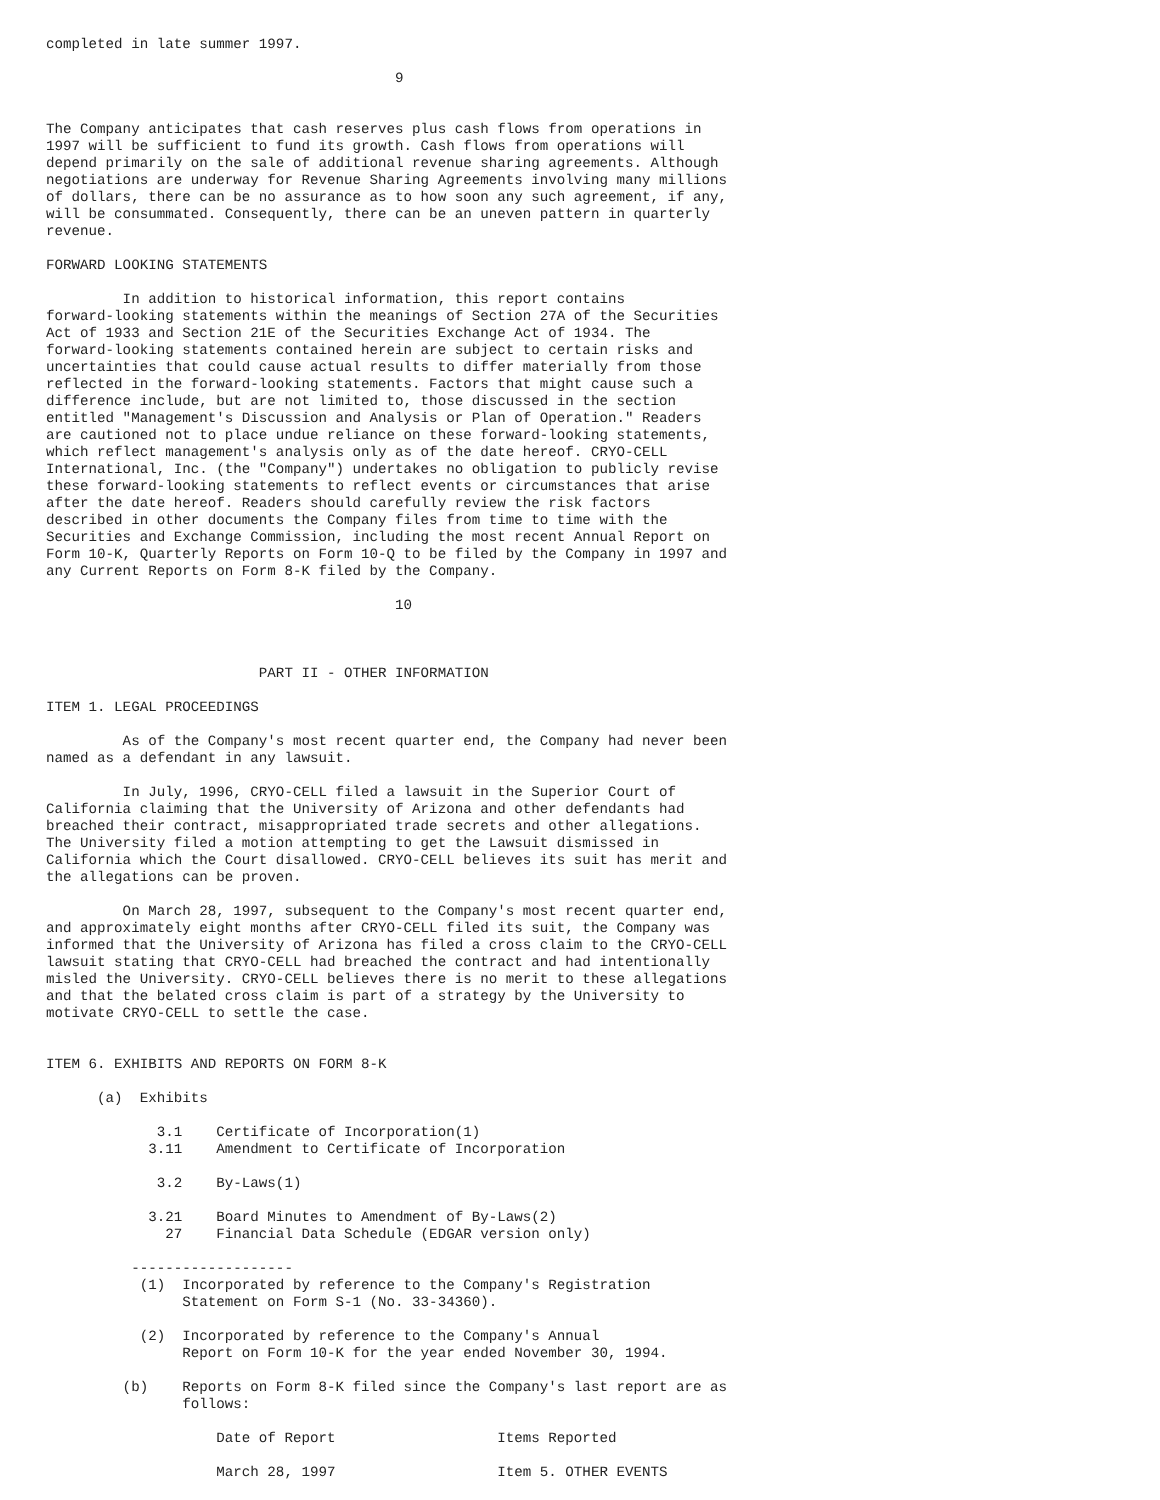completed in late summer 1997.

                                         9


The Company anticipates that cash reserves plus cash flows from operations in
1997 will be sufficient to fund its growth. Cash flows from operations will
depend primarily on the sale of additional revenue sharing agreements. Although
negotiations are underway for Revenue Sharing Agreements involving many millions
of dollars, there can be no assurance as to how soon any such agreement, if any,
will be consummated. Consequently, there can be an uneven pattern in quarterly
revenue.

FORWARD LOOKING STATEMENTS

         In addition to historical information, this report contains
forward-looking statements within the meanings of Section 27A of the Securities
Act of 1933 and Section 21E of the Securities Exchange Act of 1934. The
forward-looking statements contained herein are subject to certain risks and
uncertainties that could cause actual results to differ materially from those
reflected in the forward-looking statements. Factors that might cause such a
difference include, but are not limited to, those discussed in the section
entitled "Management's Discussion and Analysis or Plan of Operation." Readers
are cautioned not to place undue reliance on these forward-looking statements,
which reflect management's analysis only as of the date hereof. CRYO-CELL
International, Inc. (the "Company") undertakes no obligation to publicly revise
these forward-looking statements to reflect events or circumstances that arise
after the date hereof. Readers should carefully review the risk factors
described in other documents the Company files from time to time with the
Securities and Exchange Commission, including the most recent Annual Report on
Form 10-K, Quarterly Reports on Form 10-Q to be filed by the Company in 1997 and
any Current Reports on Form 8-K filed by the Company.

                                         10



                         PART II - OTHER INFORMATION

ITEM 1. LEGAL PROCEEDINGS

         As of the Company's most recent quarter end, the Company had never been
named as a defendant in any lawsuit.

         In July, 1996, CRYO-CELL filed a lawsuit in the Superior Court of
California claiming that the University of Arizona and other defendants had
breached their contract, misappropriated trade secrets and other allegations.
The University filed a motion attempting to get the Lawsuit dismissed in
California which the Court disallowed. CRYO-CELL believes its suit has merit and
the allegations can be proven.

         On March 28, 1997, subsequent to the Company's most recent quarter end,
and approximately eight months after CRYO-CELL filed its suit, the Company was
informed that the University of Arizona has filed a cross claim to the CRYO-CELL
lawsuit stating that CRYO-CELL had breached the contract and had intentionally
misled the University. CRYO-CELL believes there is no merit to these allegations
and that the belated cross claim is part of a strategy by the University to
motivate CRYO-CELL to settle the case.


ITEM 6. EXHIBITS AND REPORTS ON FORM 8-K

      (a)  Exhibits

             3.1    Certificate of Incorporation(1)
            3.11    Amendment to Certificate of Incorporation

             3.2    By-Laws(1)

            3.21    Board Minutes to Amendment of By-Laws(2)
              27    Financial Data Schedule (EDGAR version only)

          -------------------
           (1)  Incorporated by reference to the Company's Registration
                Statement on Form S-1 (No. 33-34360).

           (2)  Incorporated by reference to the Company's Annual
                Report on Form 10-K for the year ended November 30, 1994.

         (b)    Reports on Form 8-K filed since the Company's last report are as
                follows:

                    Date of Report                   Items Reported

                    March 28, 1997                   Item 5. OTHER EVENTS